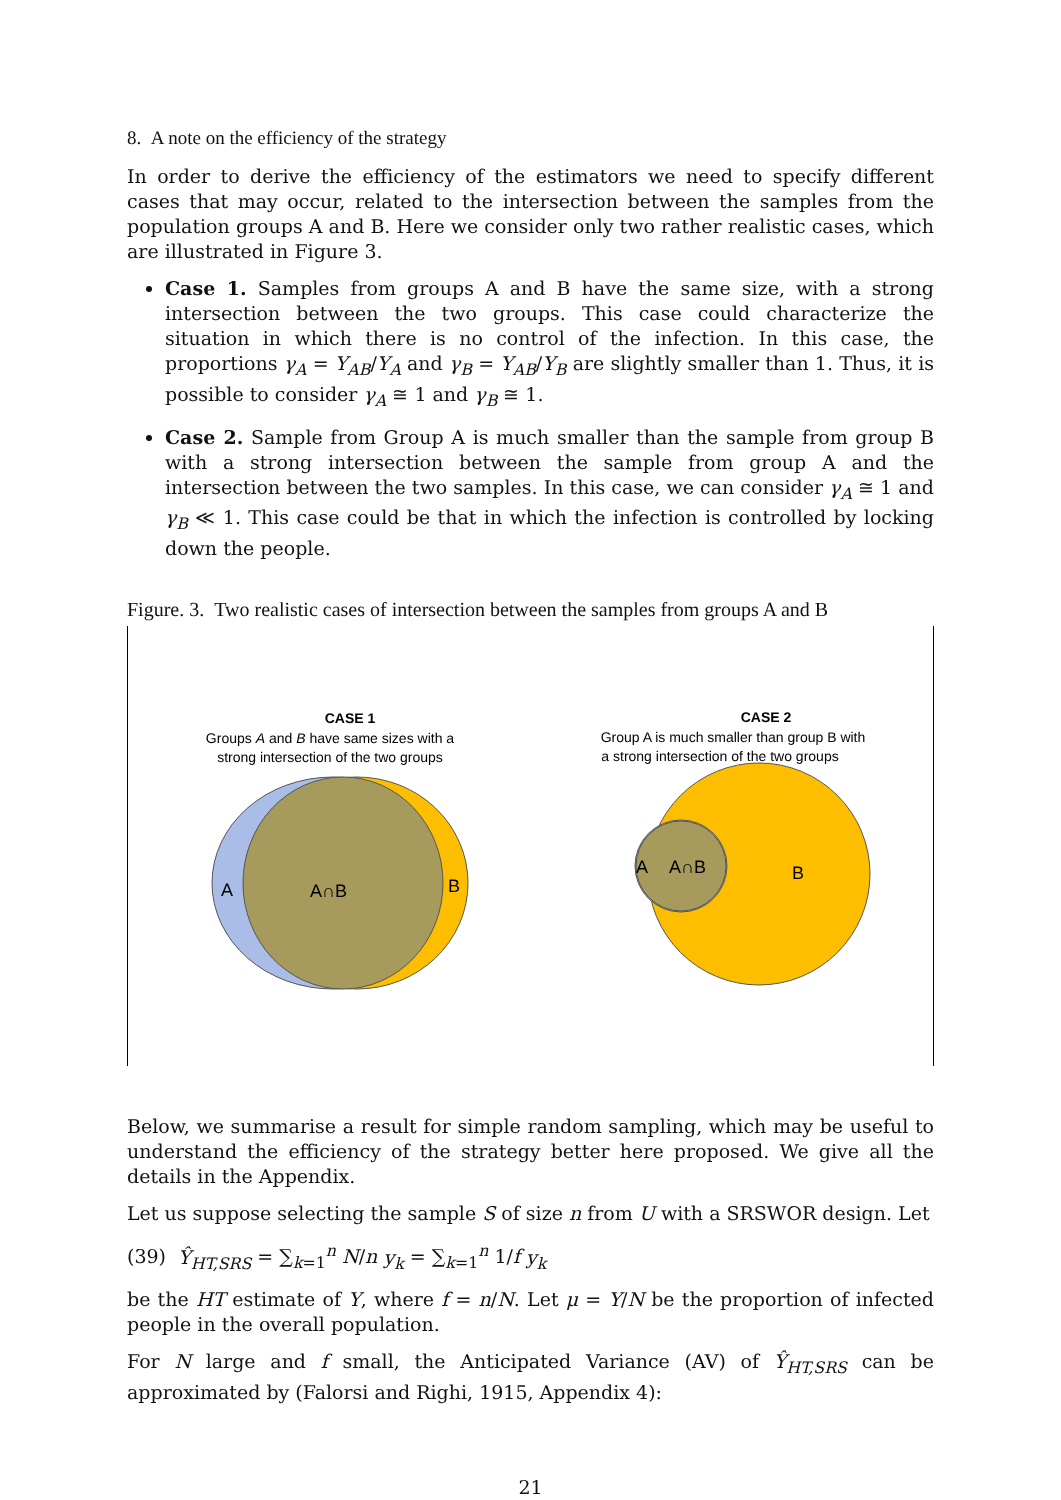8. A note on the efficiency of the strategy
In order to derive the efficiency of the estimators we need to specify different cases that may occur, related to the intersection between the samples from the population groups A and B. Here we consider only two rather realistic cases, which are illustrated in Figure 3.
Case 1. Samples from groups A and B have the same size, with a strong intersection between the two groups. This case could characterize the situation in which there is no control of the infection. In this case, the proportions γ<sub>A</sub> = Y<sub>AB</sub>/Y<sub>A</sub> and γ<sub>B</sub> = Y<sub>AB</sub>/Y<sub>B</sub> are slightly smaller than 1. Thus, it is possible to consider γ<sub>A</sub> ≅ 1 and γ<sub>B</sub> ≅ 1.
Case 2. Sample from Group A is much smaller than the sample from group B with a strong intersection between the sample from group A and the intersection between the two samples. In this case, we can consider γ<sub>A</sub> ≅ 1 and γ<sub>B</sub> ≪ 1. This case could be that in which the infection is controlled by locking down the people.
Figure. 3. Two realistic cases of intersection between the samples from groups A and B
CASE 1
Groups A and B have same sizes with a
strong intersection of the two groups
A
A∩B
B
CASE 2
Group A is much smaller than group B with
a strong intersection of the two groups
A
A∩B
B
Below, we summarise a result for simple random sampling, which may be useful to understand the efficiency of the strategy better here proposed. We give all the details in the Appendix.
Let us suppose selecting the sample S of size n from U with a SRSWOR design. Let
(39) Ŷ<sub>HT,SRS</sub> = ∑<sub>k=1</sub><sup>n</sup> N/n y<sub>k</sub> = ∑<sub>k=1</sub><sup>n</sup> 1/f y<sub>k</sub>
be the HT estimate of Y, where f = n/N. Let μ = Y/N be the proportion of infected people in the overall population.
For N large and f small, the Anticipated Variance (AV) of Ŷ<sub>HT,SRS</sub> can be approximated by (Falorsi and Righi, 1915, Appendix 4):
21